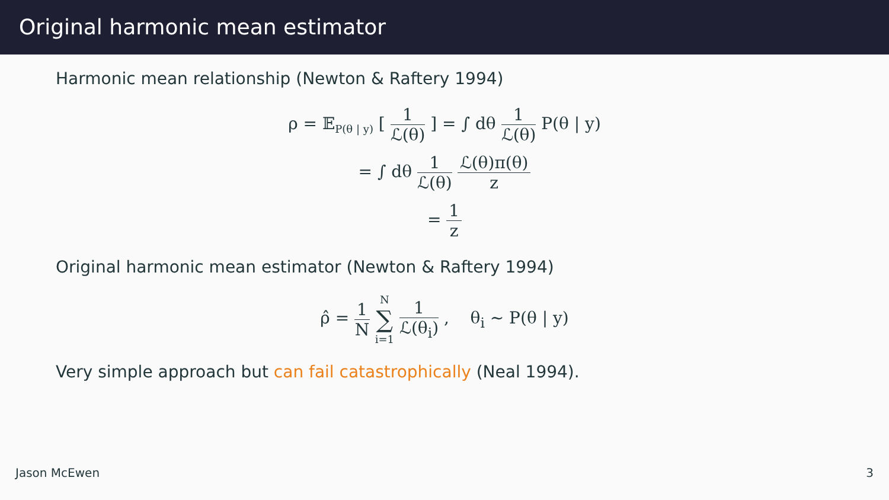Original harmonic mean estimator
Harmonic mean relationship (Newton & Raftery 1994)
ρ = 𝔼<sub>P(θ | y)</sub> [ 1 ℒ(θ) ] = ∫ dθ 1 ℒ(θ) P(θ | y)
= ∫ dθ 1 ℒ(θ) ℒ(θ)π(θ) z
= 1 z
Original harmonic mean estimator (Newton & Raftery 1994)
ρ̂ = 1 N N ∑ i=1 1 ℒ(θ<sub>i</sub>) , θ<sub>i</sub> ∼ P(θ | y)
Very simple approach but can fail catastrophically (Neal 1994).
Jason McEwen 3